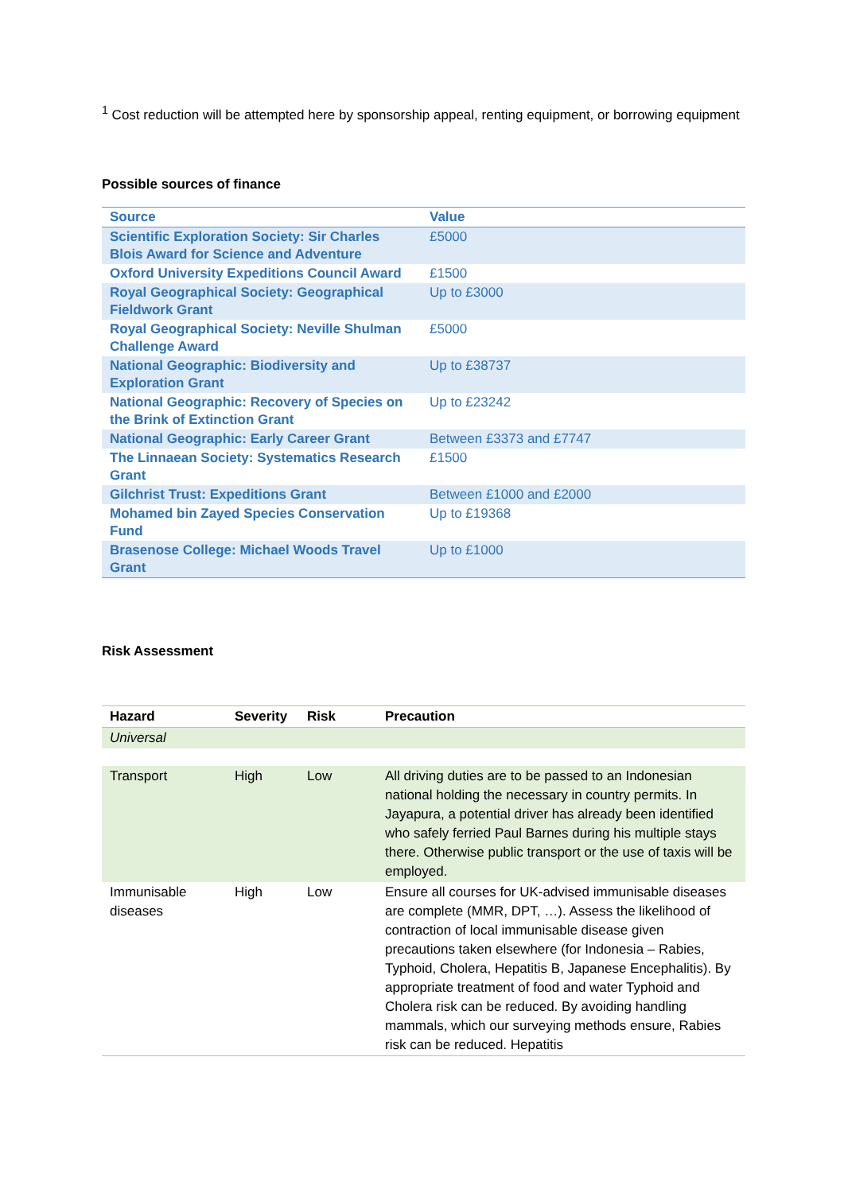<sup>1</sup> Cost reduction will be attempted here by sponsorship appeal, renting equipment, or borrowing equipment
Possible sources of finance
| Source | Value |
| --- | --- |
| Scientific Exploration Society: Sir Charles Blois Award for Science and Adventure | £5000 |
| Oxford University Expeditions Council Award | £1500 |
| Royal Geographical Society: Geographical Fieldwork Grant | Up to £3000 |
| Royal Geographical Society: Neville Shulman Challenge Award | £5000 |
| National Geographic: Biodiversity and Exploration Grant | Up to £38737 |
| National Geographic: Recovery of Species on the Brink of Extinction Grant | Up to £23242 |
| National Geographic: Early Career Grant | Between £3373 and £7747 |
| The Linnaean Society: Systematics Research Grant | £1500 |
| Gilchrist Trust: Expeditions Grant | Between £1000 and £2000 |
| Mohamed bin Zayed Species Conservation Fund | Up to £19368 |
| Brasenose College: Michael Woods Travel Grant | Up to £1000 |
Risk Assessment
| Hazard | Severity | Risk | Precaution |
| --- | --- | --- | --- |
| Universal | | | |
| Transport | High | Low | All driving duties are to be passed to an Indonesian national holding the necessary in country permits. In Jayapura, a potential driver has already been identified who safely ferried Paul Barnes during his multiple stays there. Otherwise public transport or the use of taxis will be employed. |
| Immunisable diseases | High | Low | Ensure all courses for UK-advised immunisable diseases are complete (MMR, DPT, …). Assess the likelihood of contraction of local immunisable disease given precautions taken elsewhere (for Indonesia – Rabies, Typhoid, Cholera, Hepatitis B, Japanese Encephalitis). By appropriate treatment of food and water Typhoid and Cholera risk can be reduced. By avoiding handling mammals, which our surveying methods ensure, Rabies risk can be reduced. Hepatitis |